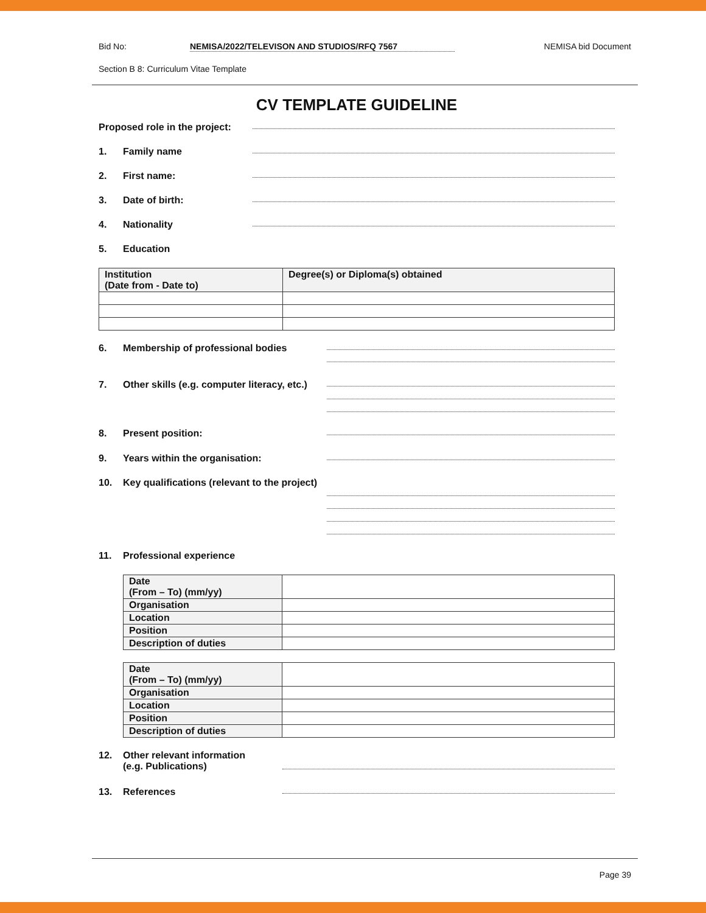Bid No: NEMISA/2022/TELEVISON AND STUDIOS/RFQ 7567 NEMISA bid Document
Section B 8: Curriculum Vitae Template
CV TEMPLATE GUIDELINE
Proposed role in the project:
1. Family name
2. First name:
3. Date of birth:
4. Nationality
5. Education
| Institution (Date from - Date to) | Degree(s) or Diploma(s) obtained |
| --- | --- |
6. Membership of professional bodies
7. Other skills (e.g. computer literacy, etc.)
8. Present position:
9. Years within the organisation:
10. Key qualifications (relevant to the project)
11. Professional experience
| Date (From – To) (mm/yy) | |
| Organisation | |
| Location | |
| Position | |
| Description of duties | |
| Date (From – To) (mm/yy) | |
| Organisation | |
| Location | |
| Position | |
| Description of duties | |
12. Other relevant information
(e.g. Publications)
13. References
Page 39